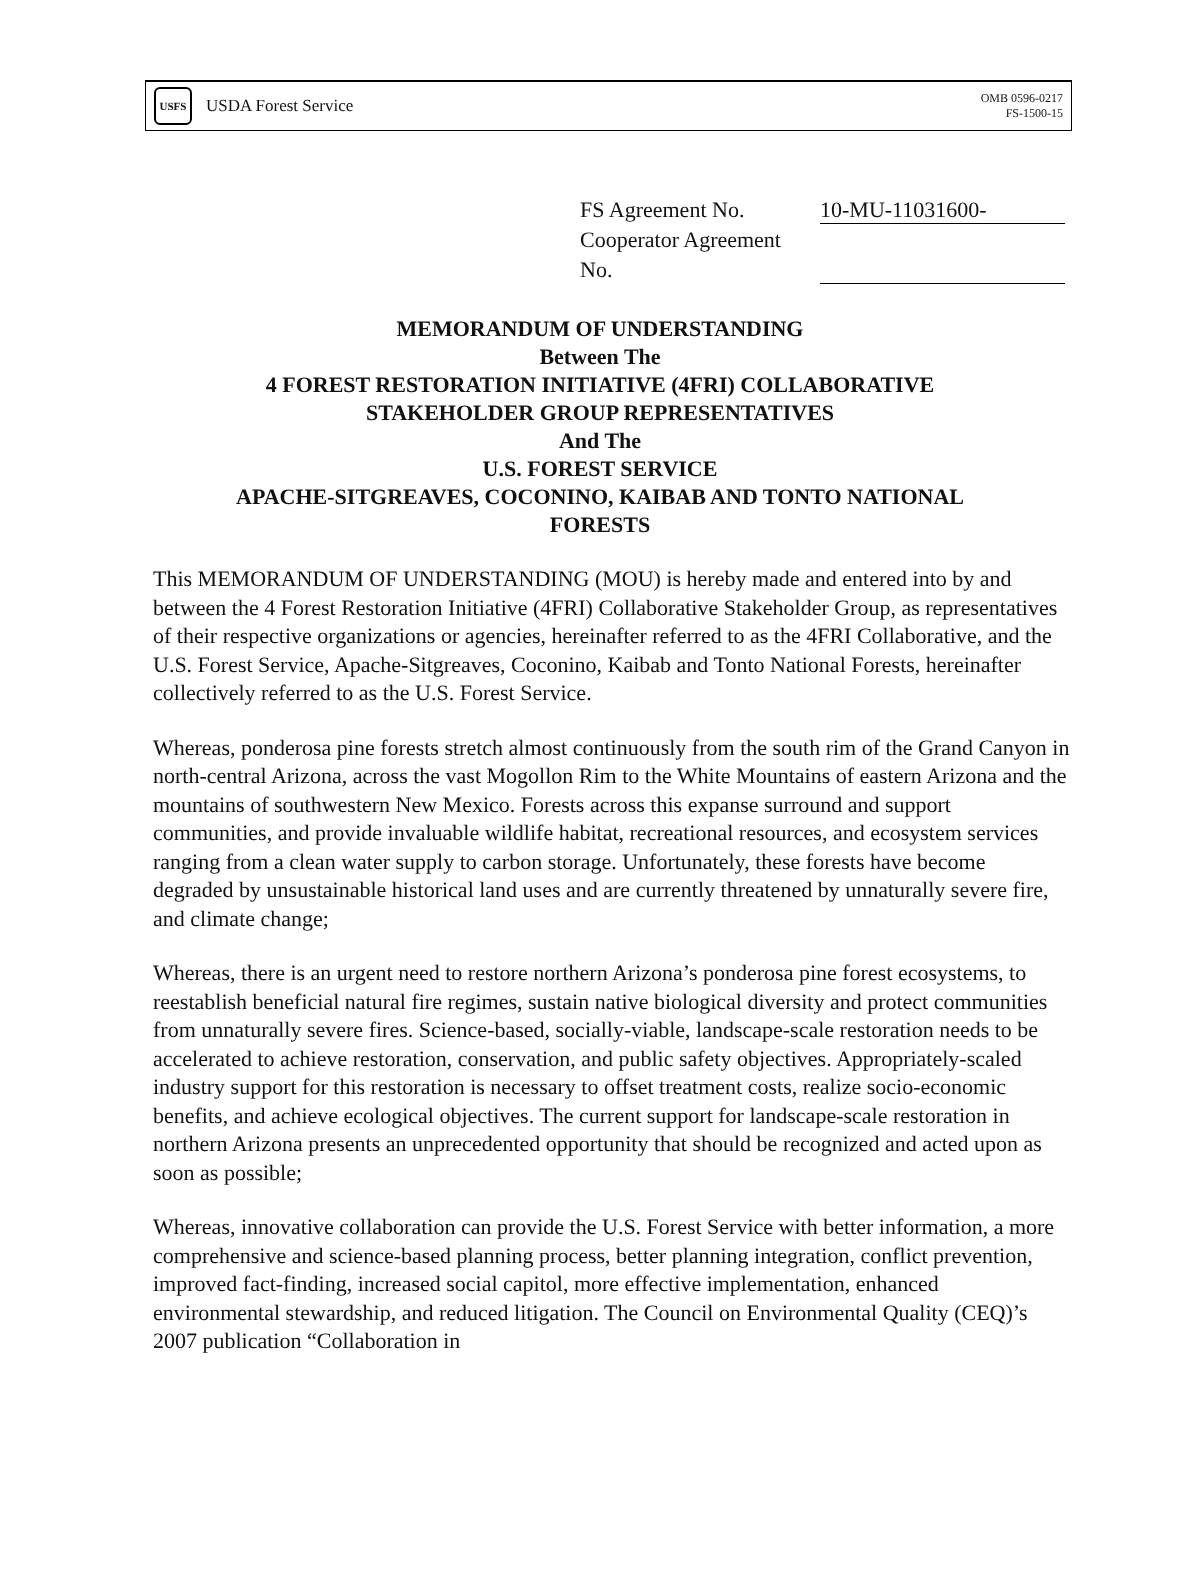USFS
USDA Forest Service
OMB 0596-0217
FS-1500-15
FS Agreement No. 10-MU-11031600-
Cooperator Agreement
No.
MEMORANDUM OF UNDERSTANDING
Between The
4 FOREST RESTORATION INITIATIVE (4FRI) COLLABORATIVE
STAKEHOLDER GROUP REPRESENTATIVES
And The
U.S. FOREST SERVICE
APACHE-SITGREAVES, COCONINO, KAIBAB AND TONTO NATIONAL
FORESTS
This MEMORANDUM OF UNDERSTANDING (MOU) is hereby made and entered into by and between the 4 Forest Restoration Initiative (4FRI) Collaborative Stakeholder Group, as representatives of their respective organizations or agencies, hereinafter referred to as the 4FRI Collaborative, and the U.S. Forest Service, Apache-Sitgreaves, Coconino, Kaibab and Tonto National Forests, hereinafter collectively referred to as the U.S. Forest Service.
Whereas, ponderosa pine forests stretch almost continuously from the south rim of the Grand Canyon in north-central Arizona, across the vast Mogollon Rim to the White Mountains of eastern Arizona and the mountains of southwestern New Mexico. Forests across this expanse surround and support communities, and provide invaluable wildlife habitat, recreational resources, and ecosystem services ranging from a clean water supply to carbon storage. Unfortunately, these forests have become degraded by unsustainable historical land uses and are currently threatened by unnaturally severe fire, and climate change;
Whereas, there is an urgent need to restore northern Arizona’s ponderosa pine forest ecosystems, to reestablish beneficial natural fire regimes, sustain native biological diversity and protect communities from unnaturally severe fires. Science-based, socially-viable, landscape-scale restoration needs to be accelerated to achieve restoration, conservation, and public safety objectives. Appropriately-scaled industry support for this restoration is necessary to offset treatment costs, realize socio-economic benefits, and achieve ecological objectives. The current support for landscape-scale restoration in northern Arizona presents an unprecedented opportunity that should be recognized and acted upon as soon as possible;
Whereas, innovative collaboration can provide the U.S. Forest Service with better information, a more comprehensive and science-based planning process, better planning integration, conflict prevention, improved fact-finding, increased social capitol, more effective implementation, enhanced environmental stewardship, and reduced litigation. The Council on Environmental Quality (CEQ)’s 2007 publication “Collaboration in